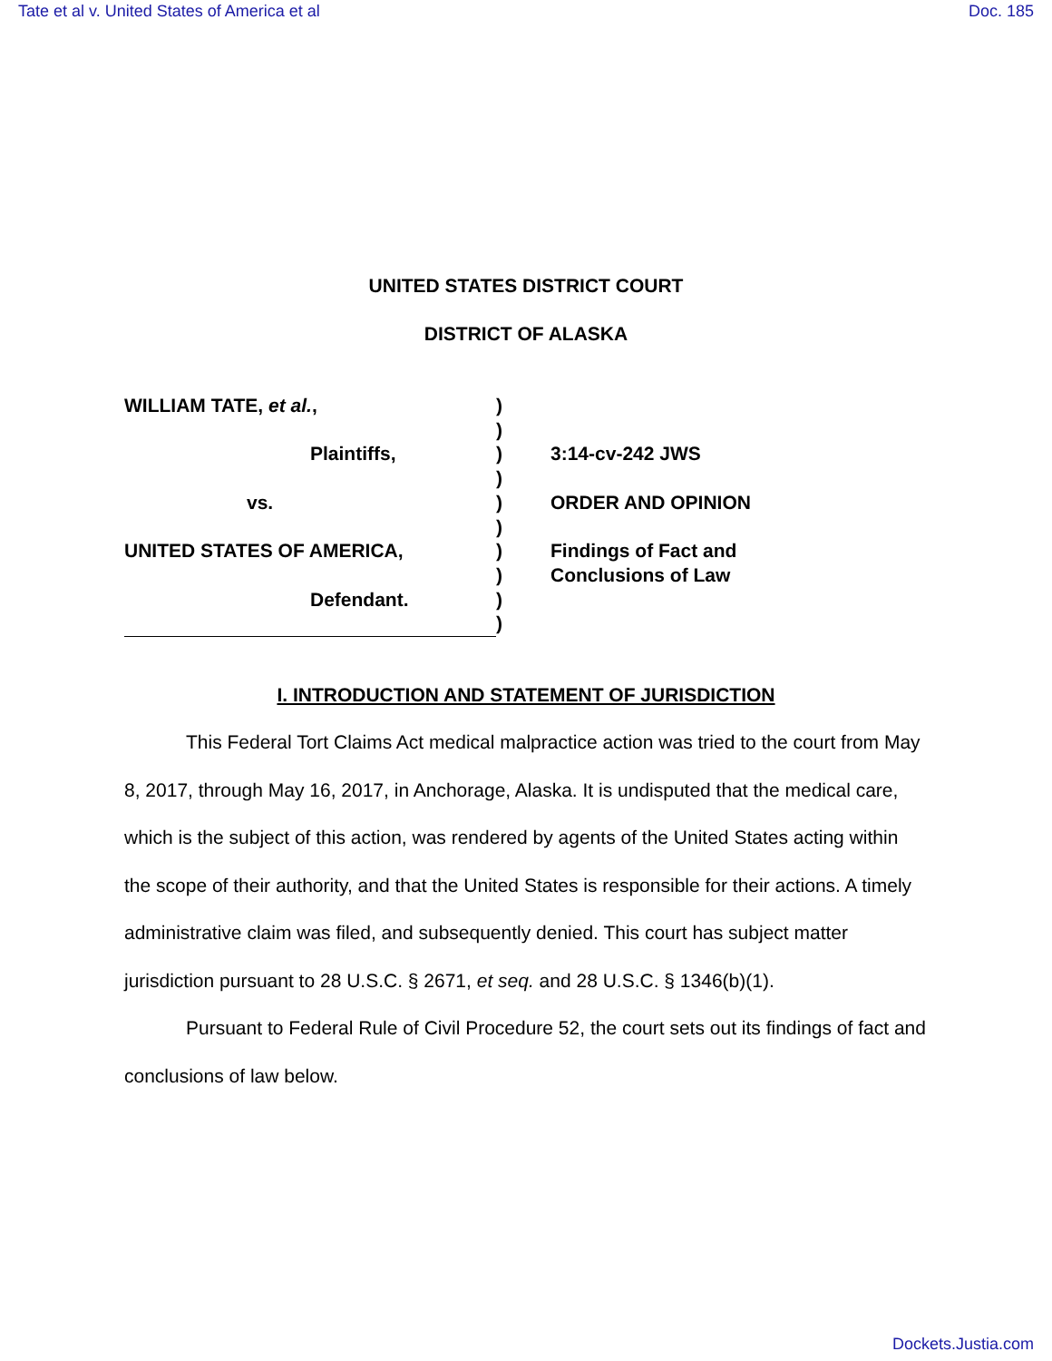Tate et al v. United States of America et al Doc. 185
UNITED STATES DISTRICT COURT
DISTRICT OF ALASKA
WILLIAM TATE, et al.,
Plaintiffs,
vs.
UNITED STATES OF AMERICA,
Defendant.
)
)
)
)
)
)
)
)
)
)
3:14-cv-242 JWS
ORDER AND OPINION
Findings of Fact and
Conclusions of Law
I. INTRODUCTION AND STATEMENT OF JURISDICTION
This Federal Tort Claims Act medical malpractice action was tried to the court from May 8, 2017, through May 16, 2017, in Anchorage, Alaska. It is undisputed that the medical care, which is the subject of this action, was rendered by agents of the United States acting within the scope of their authority, and that the United States is responsible for their actions. A timely administrative claim was filed, and subsequently denied. This court has subject matter jurisdiction pursuant to 28 U.S.C. § 2671, et seq. and 28 U.S.C. § 1346(b)(1).
Pursuant to Federal Rule of Civil Procedure 52, the court sets out its findings of fact and conclusions of law below.
Dockets.Justia.com